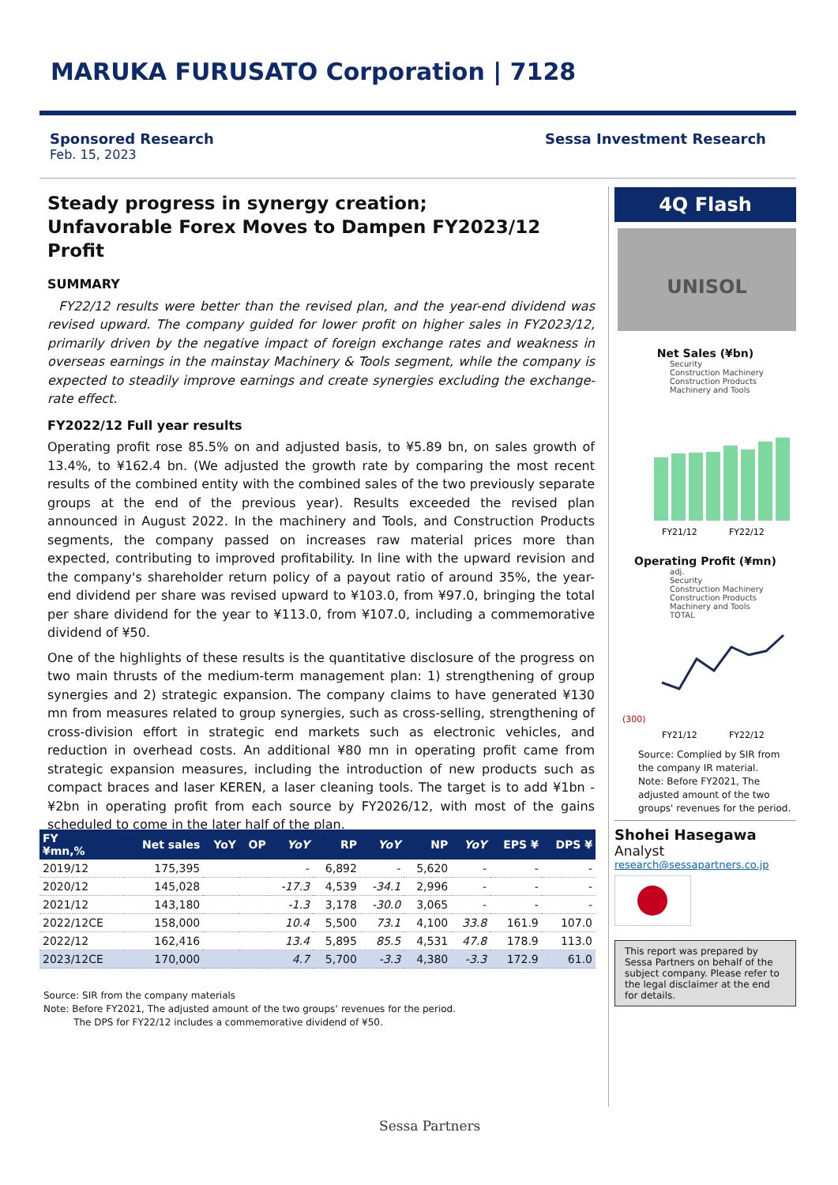MARUKA FURUSATO Corporation | 7128
Sponsored Research
Feb. 15, 2023
Sessa Investment Research
Steady progress in synergy creation;
Unfavorable Forex Moves to Dampen FY2023/12 Profit
SUMMARY
FY22/12 results were better than the revised plan, and the year-end dividend was revised upward. The company guided for lower profit on higher sales in FY2023/12, primarily driven by the negative impact of foreign exchange rates and weakness in overseas earnings in the mainstay Machinery & Tools segment, while the company is expected to steadily improve earnings and create synergies excluding the exchange-rate effect.
FY2022/12 Full year results
Operating profit rose 85.5% on and adjusted basis, to ¥5.89 bn, on sales growth of 13.4%, to ¥162.4 bn. (We adjusted the growth rate by comparing the most recent results of the combined entity with the combined sales of the two previously separate groups at the end of the previous year). Results exceeded the revised plan announced in August 2022. In the machinery and Tools, and Construction Products segments, the company passed on increases raw material prices more than expected, contributing to improved profitability. In line with the upward revision and the company's shareholder return policy of a payout ratio of around 35%, the year-end dividend per share was revised upward to ¥103.0, from ¥97.0, bringing the total per share dividend for the year to ¥113.0, from ¥107.0, including a commemorative dividend of ¥50.
One of the highlights of these results is the quantitative disclosure of the progress on two main thrusts of the medium-term management plan: 1) strengthening of group synergies and 2) strategic expansion. The company claims to have generated ¥130 mn from measures related to group synergies, such as cross-selling, strengthening of cross-division effort in strategic end markets such as electronic vehicles, and reduction in overhead costs. An additional ¥80 mn in operating profit came from strategic expansion measures, including the introduction of new products such as compact braces and laser KEREN, a laser cleaning tools. The target is to add ¥1bn - ¥2bn in operating profit from each source by FY2026/12, with most of the gains scheduled to come in the later half of the plan.
| FY ¥mn,% | Net sales | YoY | OP | YoY | RP | YoY | NP | YoY | EPS ¥ | DPS ¥ |
| --- | --- | --- | --- | --- | --- | --- | --- | --- | --- | --- |
| 2019/12 | 175,395 | | | - | 6,892 | - | 5,620 | - | - | - |
| 2020/12 | 145,028 | | | -17.3 | 4,539 | -34.1 | 2,996 | - | - | - |
| 2021/12 | 143,180 | | | -1.3 | 3,178 | -30.0 | 3,065 | - | - | - |
| 2022/12CE | 158,000 | | | 10.4 | 5,500 | 73.1 | 4,100 | 33.8 | 161.9 | 107.0 |
| 2022/12 | 162,416 | | | 13.4 | 5,895 | 85.5 | 4,531 | 47.8 | 178.9 | 113.0 |
| 2023/12CE | 170,000 | | | 4.7 | 5,700 | -3.3 | 4,380 | -3.3 | 172.9 | 61.0 |
Source: SIR from the company materials
Note: Before FY2021, The adjusted amount of the two groups‘ revenues for the period.
The DPS for FY22/12 includes a commemorative dividend of ¥50.
4Q Flash
UNISOL
Net Sales (¥bn)
Security
Construction Machinery
Construction Products
Machinery and Tools
FY21/12
FY22/12
Operating Profit (¥mn)
adj.
Security
Construction Machinery
Construction Products
Machinery and Tools
TOTAL
(300)
FY21/12
FY22/12
Source: Complied by SIR from the company IR material.
Note: Before FY2021, The adjusted amount of the two groups' revenues for the period.
Shohei Hasegawa
Analyst
research@sessapartners.co.jp
This report was prepared by Sessa Partners on behalf of the subject company. Please refer to the legal disclaimer at the end for details.
Sessa Partners